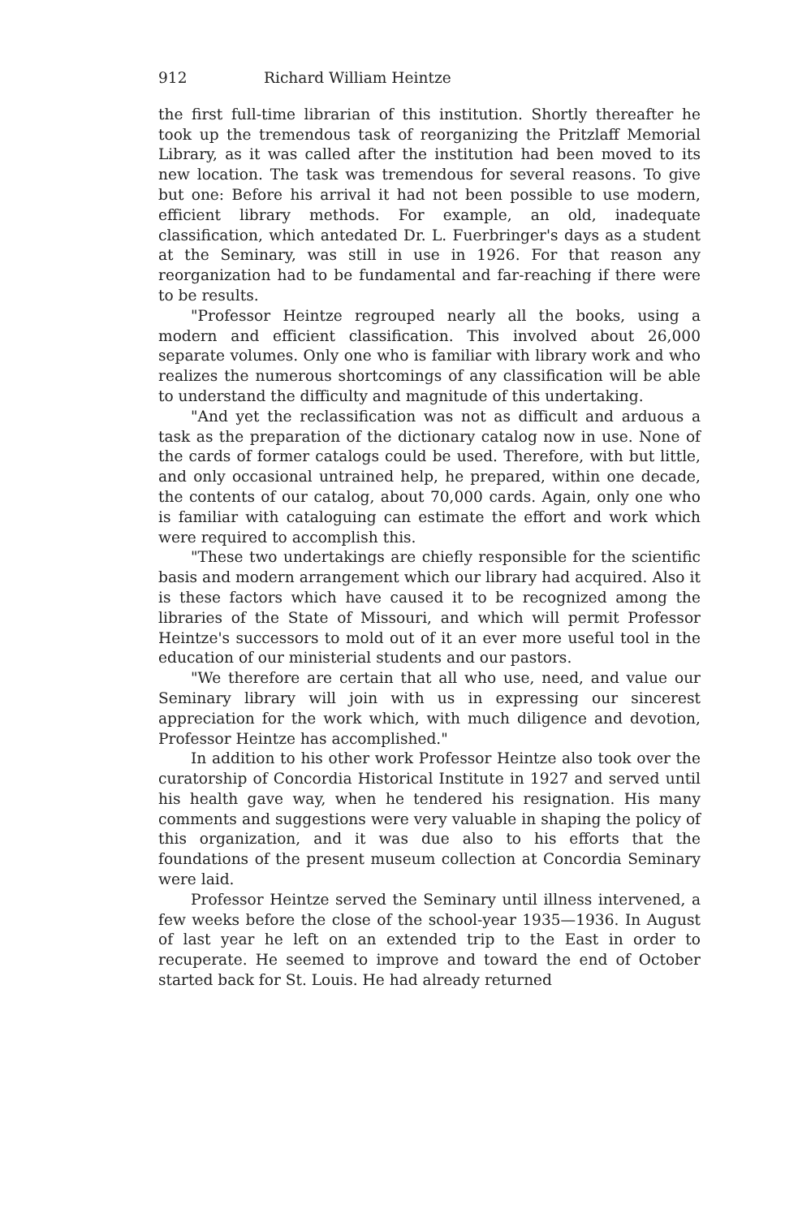912 Richard William Heintze
the first full-time librarian of this institution. Shortly thereafter he took up the tremendous task of reorganizing the Pritzlaff Memorial Library, as it was called after the institution had been moved to its new location. The task was tremendous for several reasons. To give but one: Before his arrival it had not been possible to use modern, efficient library methods. For example, an old, inadequate classification, which antedated Dr. L. Fuerbringer's days as a student at the Seminary, was still in use in 1926. For that reason any reorganization had to be fundamental and far-reaching if there were to be results.
"Professor Heintze regrouped nearly all the books, using a modern and efficient classification. This involved about 26,000 separate volumes. Only one who is familiar with library work and who realizes the numerous shortcomings of any classification will be able to understand the difficulty and magnitude of this undertaking.
"And yet the reclassification was not as difficult and arduous a task as the preparation of the dictionary catalog now in use. None of the cards of former catalogs could be used. Therefore, with but little, and only occasional untrained help, he prepared, within one decade, the contents of our catalog, about 70,000 cards. Again, only one who is familiar with cataloguing can estimate the effort and work which were required to accomplish this.
"These two undertakings are chiefly responsible for the scientific basis and modern arrangement which our library had acquired. Also it is these factors which have caused it to be recognized among the libraries of the State of Missouri, and which will permit Professor Heintze's successors to mold out of it an ever more useful tool in the education of our ministerial students and our pastors.
"We therefore are certain that all who use, need, and value our Seminary library will join with us in expressing our sincerest appreciation for the work which, with much diligence and devotion, Professor Heintze has accomplished."
In addition to his other work Professor Heintze also took over the curatorship of Concordia Historical Institute in 1927 and served until his health gave way, when he tendered his resignation. His many comments and suggestions were very valuable in shaping the policy of this organization, and it was due also to his efforts that the foundations of the present museum collection at Concordia Seminary were laid.
Professor Heintze served the Seminary until illness intervened, a few weeks before the close of the school-year 1935—1936. In August of last year he left on an extended trip to the East in order to recuperate. He seemed to improve and toward the end of October started back for St. Louis. He had already returned